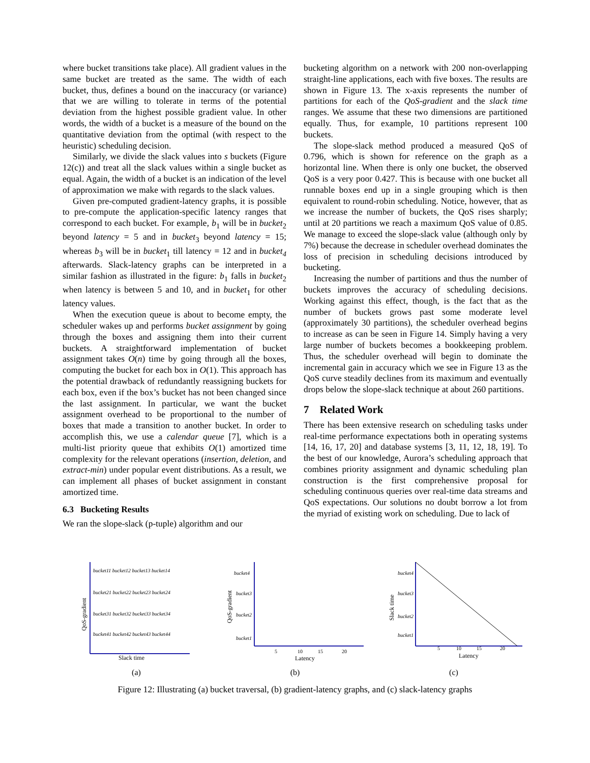where bucket transitions take place). All gradient values in the same bucket are treated as the same. The width of each bucket, thus, defines a bound on the inaccuracy (or variance) that we are willing to tolerate in terms of the potential deviation from the highest possible gradient value. In other words, the width of a bucket is a measure of the bound on the quantitative deviation from the optimal (with respect to the heuristic) scheduling decision.
Similarly, we divide the slack values into s buckets (Figure 12(c)) and treat all the slack values within a single bucket as equal. Again, the width of a bucket is an indication of the level of approximation we make with regards to the slack values.
Given pre-computed gradient-latency graphs, it is possible to pre-compute the application-specific latency ranges that correspond to each bucket. For example, b<sub>1</sub> will be in bucket<sub>2</sub> beyond latency = 5 and in bucket<sub>3</sub> beyond latency = 15; whereas b<sub>3</sub> will be in bucket<sub>1</sub> till latency = 12 and in bucket<sub>4</sub> afterwards. Slack-latency graphs can be interpreted in a similar fashion as illustrated in the figure: b<sub>1</sub> falls in bucket<sub>2</sub> when latency is between 5 and 10, and in bucket<sub>1</sub> for other latency values.
When the execution queue is about to become empty, the scheduler wakes up and performs bucket assignment by going through the boxes and assigning them into their current buckets. A straightforward implementation of bucket assignment takes O(n) time by going through all the boxes, computing the bucket for each box in O(1). This approach has the potential drawback of redundantly reassigning buckets for each box, even if the box’s bucket has not been changed since the last assignment. In particular, we want the bucket assignment overhead to be proportional to the number of boxes that made a transition to another bucket. In order to accomplish this, we use a calendar queue [7], which is a multi-list priority queue that exhibits O(1) amortized time complexity for the relevant operations (insertion, deletion, and extract-min) under popular event distributions. As a result, we can implement all phases of bucket assignment in constant amortized time.
6.3 Bucketing Results
We ran the slope-slack (p-tuple) algorithm and our
bucketing algorithm on a network with 200 non-overlapping straight-line applications, each with five boxes. The results are shown in Figure 13. The x-axis represents the number of partitions for each of the QoS-gradient and the slack time ranges. We assume that these two dimensions are partitioned equally. Thus, for example, 10 partitions represent 100 buckets.
The slope-slack method produced a measured QoS of 0.796, which is shown for reference on the graph as a horizontal line. When there is only one bucket, the observed QoS is a very poor 0.427. This is because with one bucket all runnable boxes end up in a single grouping which is then equivalent to round-robin scheduling. Notice, however, that as we increase the number of buckets, the QoS rises sharply; until at 20 partitions we reach a maximum QoS value of 0.85. We manage to exceed the slope-slack value (although only by 7%) because the decrease in scheduler overhead dominates the loss of precision in scheduling decisions introduced by bucketing.
Increasing the number of partitions and thus the number of buckets improves the accuracy of scheduling decisions. Working against this effect, though, is the fact that as the number of buckets grows past some moderate level (approximately 30 partitions), the scheduler overhead begins to increase as can be seen in Figure 14. Simply having a very large number of buckets becomes a bookkeeping problem. Thus, the scheduler overhead will begin to dominate the incremental gain in accuracy which we see in Figure 13 as the QoS curve steadily declines from its maximum and eventually drops below the slope-slack technique at about 260 partitions.
7 Related Work
There has been extensive research on scheduling tasks under real-time performance expectations both in operating systems [14, 16, 17, 20] and database systems [3, 11, 12, 18, 19]. To the best of our knowledge, Aurora’s scheduling approach that combines priority assignment and dynamic scheduling plan construction is the first comprehensive proposal for scheduling continuous queries over real-time data streams and QoS expectations. Our solutions no doubt borrow a lot from the myriad of existing work on scheduling. Due to lack of
bucket11 bucket12 bucket13 bucket14
bucket21 bucket22 bucket23 bucket24
bucket31 bucket32 bucket33 bucket34
bucket41 bucket42 bucket43 bucket44
Slack time
QoS-gradient
(a)
bucket4
bucket3
bucket2
bucket1
5
10
15
20
Latency
QoS-gradient
(b)
bucket4
bucket3
bucket2
bucket1
5
10
15
20
Latency
Slack time
(c)
Figure 12: Illustrating (a) bucket traversal, (b) gradient-latency graphs, and (c) slack-latency graphs